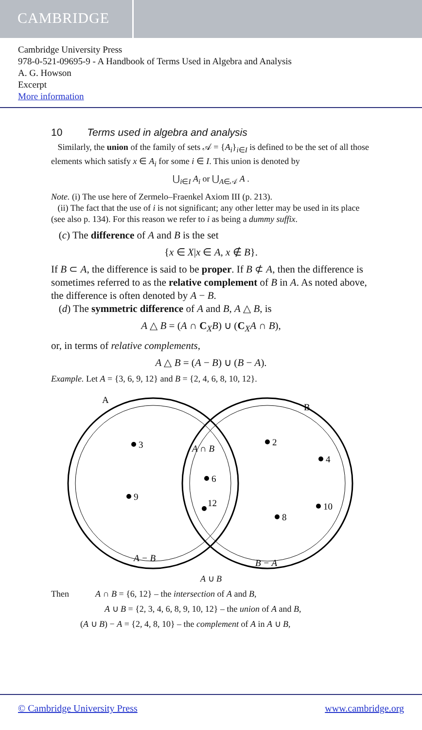CAMBRIDGE
Cambridge University Press
978-0-521-09695-9 - A Handbook of Terms Used in Algebra and Analysis
A. G. Howson
Excerpt
More information
10 Terms used in algebra and analysis
Similarly, the union of the family of sets 𝒜 = {A<sub>i</sub>}<sub>i∈I</sub> is defined to be the set of all those elements which satisfy x ∈ A<sub>i</sub> for some i ∈ I. This union is denoted by
⋃<sub>i∈I</sub> A<sub>i</sub> or ⋃<sub>A∈𝒜</sub> A .
Note. (i) The use here of Zermelo–Fraenkel Axiom III (p. 213).
(ii) The fact that the use of i is not significant; any other letter may be used in its place (see also p. 134). For this reason we refer to i as being a dummy suffix.
(c) The difference of A and B is the set
{x ∈ X|x ∈ A, x ∉ B}.
If B ⊂ A, the difference is said to be proper. If B ⊄ A, then the difference is sometimes referred to as the relative complement of B in A. As noted above, the difference is often denoted by A − B.
(d) The symmetric difference of A and B, A △ B, is
A △ B = (A ∩ C<sub>X</sub>B) ∪ (C<sub>X</sub>A ∩ B),
or, in terms of relative complements,
A △ B = (A − B) ∪ (B − A).
Example. Let A = {3, 6, 9, 12} and B = {2, 4, 6, 8, 10, 12}.
A
B
A ∩ B
3
9
6
12
2
4
10
8
A − B
B − A
A ∪ B
Then A ∩ B = {6, 12} – the intersection of A and B,
A ∪ B = {2, 3, 4, 6, 8, 9, 10, 12} – the union of A and B,
(A ∪ B) − A = {2, 4, 8, 10} – the complement of A in A ∪ B,
© Cambridge University Press www.cambridge.org